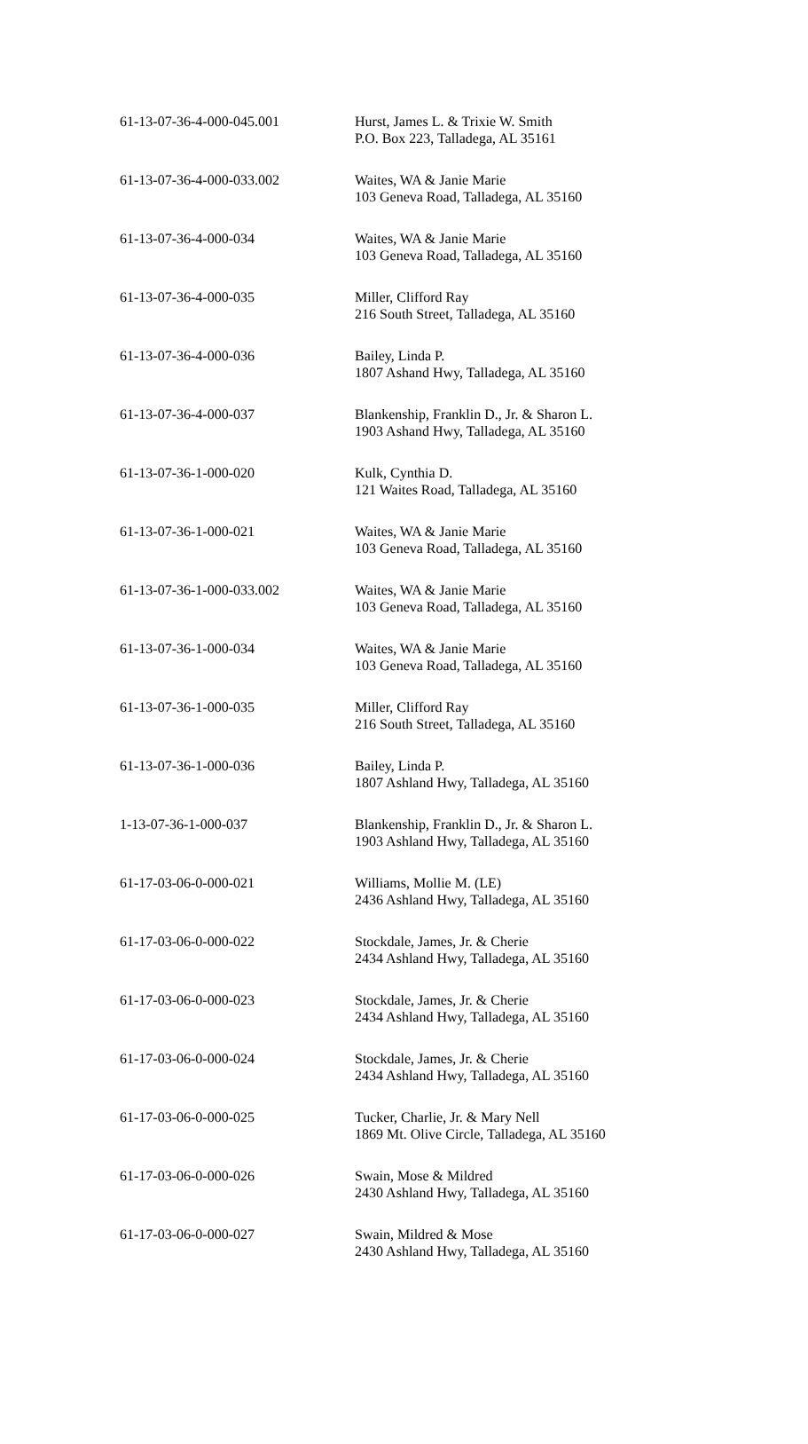| 61-13-07-36-4-000-045.001 | Hurst, James L. & Trixie W. Smith P.O. Box 223, Talladega, AL 35161 |
| 61-13-07-36-4-000-033.002 | Waites, WA & Janie Marie 103 Geneva Road, Talladega, AL 35160 |
| 61-13-07-36-4-000-034 | Waites, WA & Janie Marie 103 Geneva Road, Talladega, AL 35160 |
| 61-13-07-36-4-000-035 | Miller, Clifford Ray 216 South Street, Talladega, AL 35160 |
| 61-13-07-36-4-000-036 | Bailey, Linda P. 1807 Ashand Hwy, Talladega, AL 35160 |
| 61-13-07-36-4-000-037 | Blankenship, Franklin D., Jr. & Sharon L. 1903 Ashand Hwy, Talladega, AL 35160 |
| 61-13-07-36-1-000-020 | Kulk, Cynthia D. 121 Waites Road, Talladega, AL 35160 |
| 61-13-07-36-1-000-021 | Waites, WA & Janie Marie 103 Geneva Road, Talladega, AL 35160 |
| 61-13-07-36-1-000-033.002 | Waites, WA & Janie Marie 103 Geneva Road, Talladega, AL 35160 |
| 61-13-07-36-1-000-034 | Waites, WA & Janie Marie 103 Geneva Road, Talladega, AL 35160 |
| 61-13-07-36-1-000-035 | Miller, Clifford Ray 216 South Street, Talladega, AL 35160 |
| 61-13-07-36-1-000-036 | Bailey, Linda P. 1807 Ashland Hwy, Talladega, AL 35160 |
| 1-13-07-36-1-000-037 | Blankenship, Franklin D., Jr. & Sharon L. 1903 Ashland Hwy, Talladega, AL 35160 |
| 61-17-03-06-0-000-021 | Williams, Mollie M. (LE) 2436 Ashland Hwy, Talladega, AL 35160 |
| 61-17-03-06-0-000-022 | Stockdale, James, Jr. & Cherie 2434 Ashland Hwy, Talladega, AL 35160 |
| 61-17-03-06-0-000-023 | Stockdale, James, Jr. & Cherie 2434 Ashland Hwy, Talladega, AL 35160 |
| 61-17-03-06-0-000-024 | Stockdale, James, Jr. & Cherie 2434 Ashland Hwy, Talladega, AL 35160 |
| 61-17-03-06-0-000-025 | Tucker, Charlie, Jr. & Mary Nell 1869 Mt. Olive Circle, Talladega, AL 35160 |
| 61-17-03-06-0-000-026 | Swain, Mose & Mildred 2430 Ashland Hwy, Talladega, AL 35160 |
| 61-17-03-06-0-000-027 | Swain, Mildred & Mose 2430 Ashland Hwy, Talladega, AL 35160 |